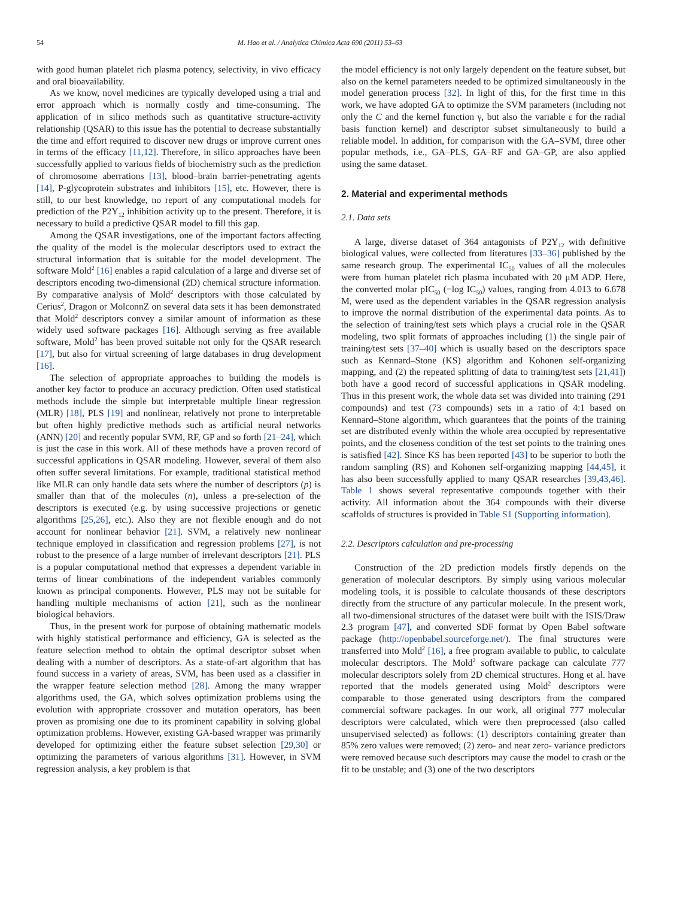54 M. Hao et al. / Analytica Chimica Acta 690 (2011) 53–63
with good human platelet rich plasma potency, selectivity, in vivo efficacy and oral bioavailability.
As we know, novel medicines are typically developed using a trial and error approach which is normally costly and time-consuming. The application of in silico methods such as quantitative structure-activity relationship (QSAR) to this issue has the potential to decrease substantially the time and effort required to discover new drugs or improve current ones in terms of the efficacy [11,12]. Therefore, in silico approaches have been successfully applied to various fields of biochemistry such as the prediction of chromosome aberrations [13], blood–brain barrier-penetrating agents [14], P-glycoprotein substrates and inhibitors [15], etc. However, there is still, to our best knowledge, no report of any computational models for prediction of the P2Y<sub>12</sub> inhibition activity up to the present. Therefore, it is necessary to build a predictive QSAR model to fill this gap.
Among the QSAR investigations, one of the important factors affecting the quality of the model is the molecular descriptors used to extract the structural information that is suitable for the model development. The software Mold<sup>2</sup> [16] enables a rapid calculation of a large and diverse set of descriptors encoding two-dimensional (2D) chemical structure information. By comparative analysis of Mold<sup>2</sup> descriptors with those calculated by Cerius<sup>2</sup>, Dragon or MolconnZ on several data sets it has been demonstrated that Mold<sup>2</sup> descriptors convey a similar amount of information as these widely used software packages [16]. Although serving as free available software, Mold<sup>2</sup> has been proved suitable not only for the QSAR research [17], but also for virtual screening of large databases in drug development [16].
The selection of appropriate approaches to building the models is another key factor to produce an accuracy prediction. Often used statistical methods include the simple but interpretable multiple linear regression (MLR) [18], PLS [19] and nonlinear, relatively not prone to interpretable but often highly predictive methods such as artificial neural networks (ANN) [20] and recently popular SVM, RF, GP and so forth [21–24], which is just the case in this work. All of these methods have a proven record of successful applications in QSAR modeling. However, several of them also often suffer several limitations. For example, traditional statistical method like MLR can only handle data sets where the number of descriptors (p) is smaller than that of the molecules (n), unless a pre-selection of the descriptors is executed (e.g. by using successive projections or genetic algorithms [25,26], etc.). Also they are not flexible enough and do not account for nonlinear behavior [21]. SVM, a relatively new nonlinear technique employed in classification and regression problems [27], is not robust to the presence of a large number of irrelevant descriptors [21]. PLS is a popular computational method that expresses a dependent variable in terms of linear combinations of the independent variables commonly known as principal components. However, PLS may not be suitable for handling multiple mechanisms of action [21], such as the nonlinear biological behaviors.
Thus, in the present work for purpose of obtaining mathematic models with highly statistical performance and efficiency, GA is selected as the feature selection method to obtain the optimal descriptor subset when dealing with a number of descriptors. As a state-of-art algorithm that has found success in a variety of areas, SVM, has been used as a classifier in the wrapper feature selection method [28]. Among the many wrapper algorithms used, the GA, which solves optimization problems using the evolution with appropriate crossover and mutation operators, has been proven as promising one due to its prominent capability in solving global optimization problems. However, existing GA-based wrapper was primarily developed for optimizing either the feature subset selection [29,30] or optimizing the parameters of various algorithms [31]. However, in SVM regression analysis, a key problem is that
the model efficiency is not only largely dependent on the feature subset, but also on the kernel parameters needed to be optimized simultaneously in the model generation process [32]. In light of this, for the first time in this work, we have adopted GA to optimize the SVM parameters (including not only the C and the kernel function γ, but also the variable ε for the radial basis function kernel) and descriptor subset simultaneously to build a reliable model. In addition, for comparison with the GA–SVM, three other popular methods, i.e., GA–PLS, GA–RF and GA–GP, are also applied using the same dataset.
2. Material and experimental methods
2.1. Data sets
A large, diverse dataset of 364 antagonists of P2Y<sub>12</sub> with definitive biological values, were collected from literatures [33–36] published by the same research group. The experimental IC<sub>50</sub> values of all the molecules were from human platelet rich plasma incubated with 20 μM ADP. Here, the converted molar pIC<sub>50</sub> (−log IC<sub>50</sub>) values, ranging from 4.013 to 6.678 M, were used as the dependent variables in the QSAR regression analysis to improve the normal distribution of the experimental data points. As to the selection of training/test sets which plays a crucial role in the QSAR modeling, two split formats of approaches including (1) the single pair of training/test sets [37–40] which is usually based on the descriptors space such as Kennard–Stone (KS) algorithm and Kohonen self-organizing mapping, and (2) the repeated splitting of data to training/test sets [21,41]) both have a good record of successful applications in QSAR modeling. Thus in this present work, the whole data set was divided into training (291 compounds) and test (73 compounds) sets in a ratio of 4:1 based on Kennard–Stone algorithm, which guarantees that the points of the training set are distributed evenly within the whole area occupied by representative points, and the closeness condition of the test set points to the training ones is satisfied [42]. Since KS has been reported [43] to be superior to both the random sampling (RS) and Kohonen self-organizing mapping [44,45], it has also been successfully applied to many QSAR researches [39,43,46]. Table 1 shows several representative compounds together with their activity. All information about the 364 compounds with their diverse scaffolds of structures is provided in Table S1 (Supporting information).
2.2. Descriptors calculation and pre-processing
Construction of the 2D prediction models firstly depends on the generation of molecular descriptors. By simply using various molecular modeling tools, it is possible to calculate thousands of these descriptors directly from the structure of any particular molecule. In the present work, all two-dimensional structures of the dataset were built with the ISIS/Draw 2.3 program [47], and converted SDF format by Open Babel software package (http://openbabel.sourceforge.net/). The final structures were transferred into Mold<sup>2</sup> [16], a free program available to public, to calculate molecular descriptors. The Mold<sup>2</sup> software package can calculate 777 molecular descriptors solely from 2D chemical structures. Hong et al. have reported that the models generated using Mold<sup>2</sup> descriptors were comparable to those generated using descriptors from the compared commercial software packages. In our work, all original 777 molecular descriptors were calculated, which were then preprocessed (also called unsupervised selected) as follows: (1) descriptors containing greater than 85% zero values were removed; (2) zero- and near zero- variance predictors were removed because such descriptors may cause the model to crash or the fit to be unstable; and (3) one of the two descriptors